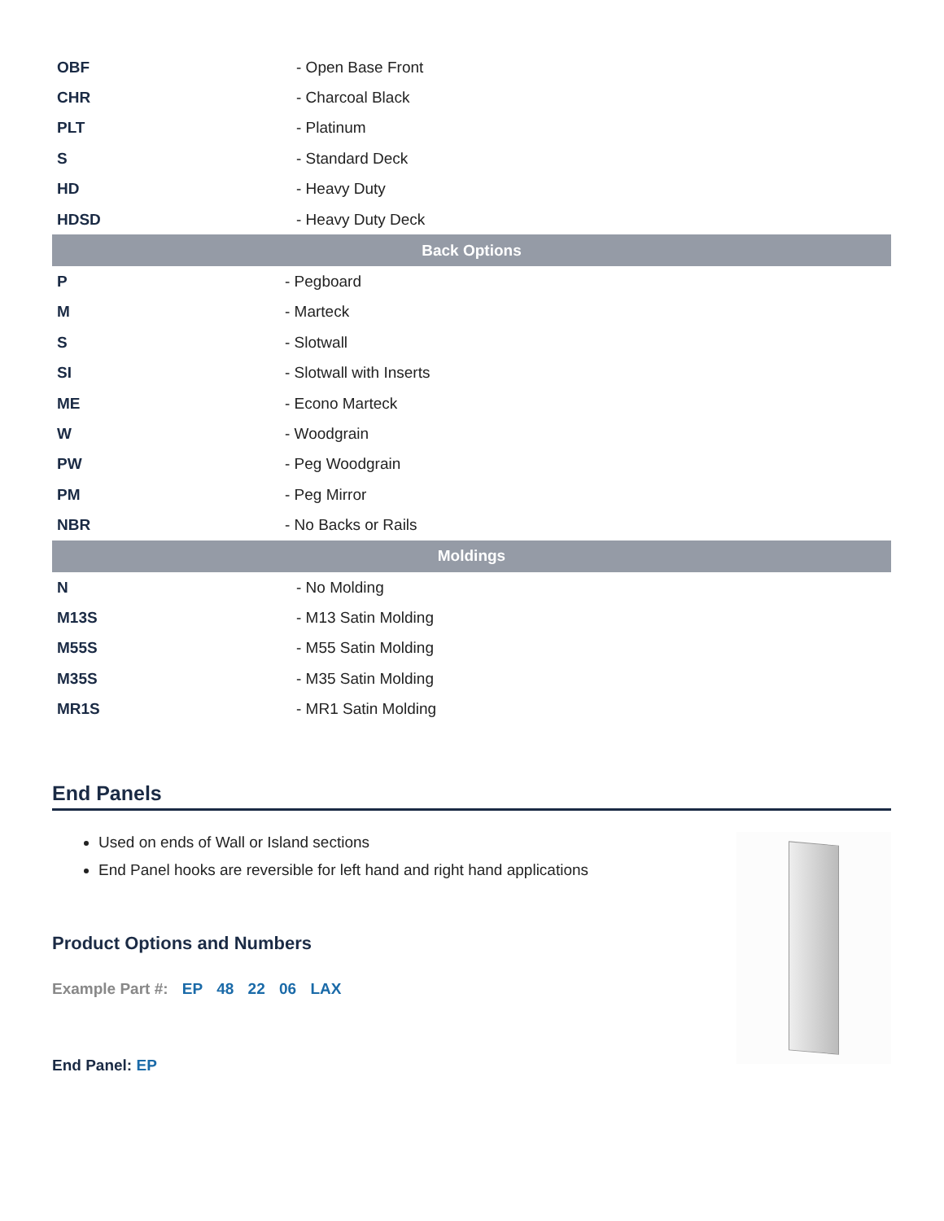| OBF | - Open Base Front |
| CHR | - Charcoal Black |
| PLT | - Platinum |
| S | - Standard Deck |
| HD | - Heavy Duty |
| HDSD | - Heavy Duty Deck |
| Back Options | |
| P | - Pegboard |
| M | - Marteck |
| S | - Slotwall |
| SI | - Slotwall with Inserts |
| ME | - Econo Marteck |
| W | - Woodgrain |
| PW | - Peg Woodgrain |
| PM | - Peg Mirror |
| NBR | - No Backs or Rails |
| Moldings | |
| N | - No Molding |
| M13S | - M13 Satin Molding |
| M55S | - M55 Satin Molding |
| M35S | - M35 Satin Molding |
| MR1S | - MR1 Satin Molding |
End Panels
Used on ends of Wall or Island sections
End Panel hooks are reversible for left hand and right hand applications
Product Options and Numbers
Example Part #: EP 48 22 06 LAX
End Panel: EP